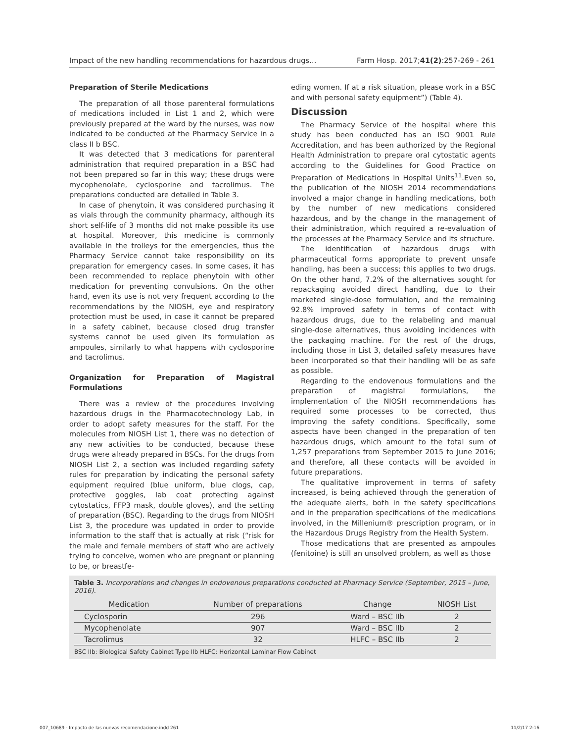Impact of the new handling recommendations for hazardous drugs… Farm Hosp. 2017;41(2):257-269 - 261
Preparation of Sterile Medications
The preparation of all those parenteral formulations of medications included in List 1 and 2, which were previously prepared at the ward by the nurses, was now indicated to be conducted at the Pharmacy Service in a class II b BSC.
It was detected that 3 medications for parenteral administration that required preparation in a BSC had not been prepared so far in this way; these drugs were mycophenolate, cyclosporine and tacrolimus. The preparations conducted are detailed in Table 3.
In case of phenytoin, it was considered purchasing it as vials through the community pharmacy, although its short self-life of 3 months did not make possible its use at hospital. Moreover, this medicine is commonly available in the trolleys for the emergencies, thus the Pharmacy Service cannot take responsibility on its preparation for emergency cases. In some cases, it has been recommended to replace phenytoin with other medication for preventing convulsions. On the other hand, even its use is not very frequent according to the recommendations by the NIOSH, eye and respiratory protection must be used, in case it cannot be prepared in a safety cabinet, because closed drug transfer systems cannot be used given its formulation as ampoules, similarly to what happens with cyclosporine and tacrolimus.
Organization for Preparation of Magistral Formulations
There was a review of the procedures involving hazardous drugs in the Pharmacotechnology Lab, in order to adopt safety measures for the staff. For the molecules from NIOSH List 1, there was no detection of any new activities to be conducted, because these drugs were already prepared in BSCs. For the drugs from NIOSH List 2, a section was included regarding safety rules for preparation by indicating the personal safety equipment required (blue uniform, blue clogs, cap, protective goggles, lab coat protecting against cytostatics, FFP3 mask, double gloves), and the setting of preparation (BSC). Regarding to the drugs from NIOSH List 3, the procedure was updated in order to provide information to the staff that is actually at risk (“risk for the male and female members of staff who are actively trying to conceive, women who are pregnant or planning to be, or breastfe-
eding women. If at a risk situation, please work in a BSC and with personal safety equipment”) (Table 4).
Discussion
The Pharmacy Service of the hospital where this study has been conducted has an ISO 9001 Rule Accreditation, and has been authorized by the Regional Health Administration to prepare oral cytostatic agents according to the Guidelines for Good Practice on Preparation of Medications in Hospital Units<sup>11</sup>.Even so, the publication of the NIOSH 2014 recommendations involved a major change in handling medications, both by the number of new medications considered hazardous, and by the change in the management of their administration, which required a re-evaluation of the processes at the Pharmacy Service and its structure.
The identification of hazardous drugs with pharmaceutical forms appropriate to prevent unsafe handling, has been a success; this applies to two drugs. On the other hand, 7.2% of the alternatives sought for repackaging avoided direct handling, due to their marketed single-dose formulation, and the remaining 92.8% improved safety in terms of contact with hazardous drugs, due to the relabeling and manual single-dose alternatives, thus avoiding incidences with the packaging machine. For the rest of the drugs, including those in List 3, detailed safety measures have been incorporated so that their handling will be as safe as possible.
Regarding to the endovenous formulations and the preparation of magistral formulations, the implementation of the NIOSH recommendations has required some processes to be corrected, thus improving the safety conditions. Specifically, some aspects have been changed in the preparation of ten hazardous drugs, which amount to the total sum of 1,257 preparations from September 2015 to June 2016; and therefore, all these contacts will be avoided in future preparations.
The qualitative improvement in terms of safety increased, is being achieved through the generation of the adequate alerts, both in the safety specifications and in the preparation specifications of the medications involved, in the Millenium® prescription program, or in the Hazardous Drugs Registry from the Health System.
Those medications that are presented as ampoules (fenitoine) is still an unsolved problem, as well as those
Table 3. Incorporations and changes in endovenous preparations conducted at Pharmacy Service (September, 2015 – June, 2016).
| Medication | Number of preparations | Change | NIOSH List |
| --- | --- | --- | --- |
| Cyclosporin | 296 | Ward – BSC IIb | 2 |
| Mycophenolate | 907 | Ward – BSC IIb | 2 |
| Tacrolimus | 32 | HLFC – BSC IIb | 2 |
BSC IIb: Biological Safety Cabinet Type IIb HLFC: Horizontal Laminar Flow Cabinet
007_10689 - Impacto de las nuevas recomendacione.indd 261 11/2/17 2:16